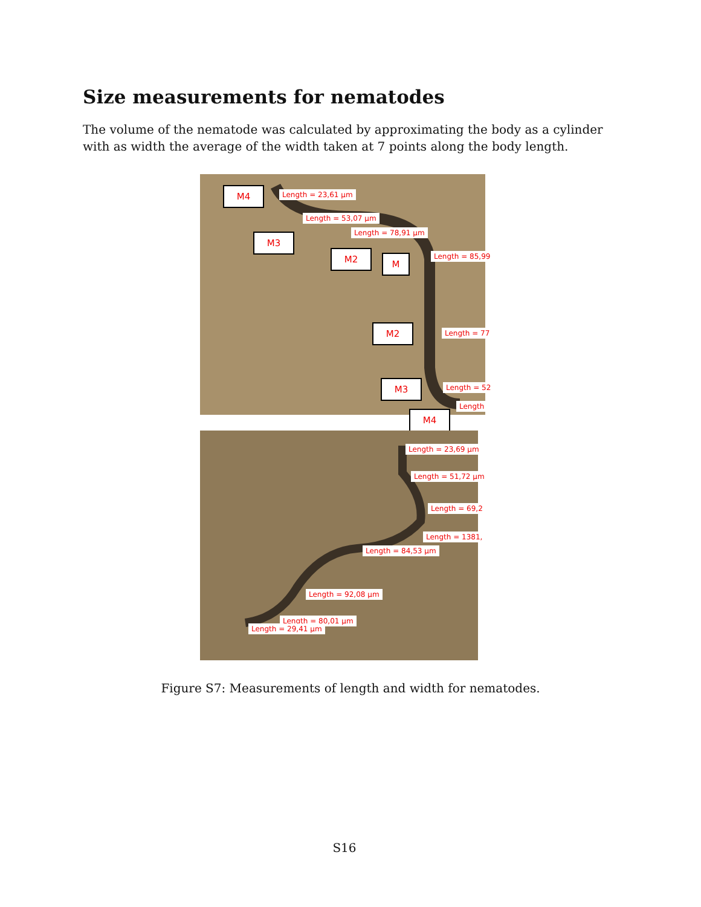Size measurements for nematodes
The volume of the nematode was calculated by approximating the body as a cylinder with as width the average of the width taken at 7 points along the body length.
M4 Length = 23,61 µm
Length = 53,07 µm
M3 Length = 78,91 µm
M2 M Length = 85,99
M2 Length = 77
M3 Length = 52
Length
M4
Length = 23,69 µm
Length = 51,72 µm
Length = 69,2
Length = 1381,
Length = 84,53 µm
Length = 92,08 µm
Length = 80,01 µm
Length = 29,41 µm
Figure S7: Measurements of length and width for nematodes.
S16